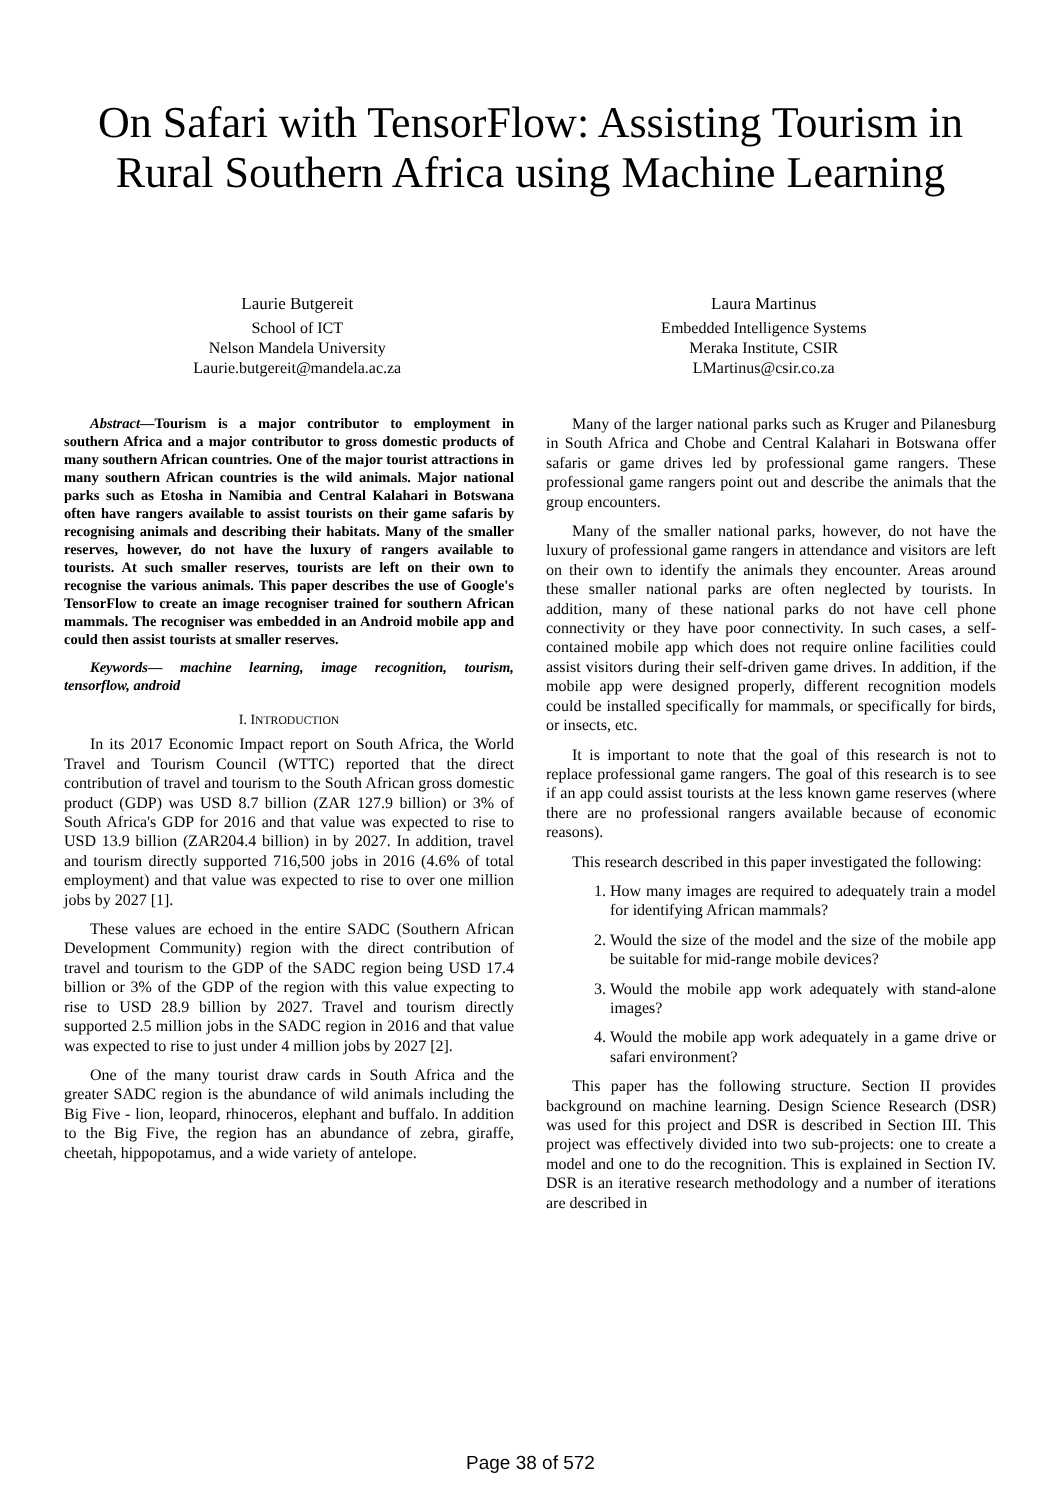On Safari with TensorFlow: Assisting Tourism in
Rural Southern Africa using Machine Learning
Laurie Butgereit
School of ICT
Nelson Mandela University
Laurie.butgereit@mandela.ac.za
Laura Martinus
Embedded Intelligence Systems
Meraka Institute, CSIR
LMartinus@csir.co.za
Abstract—Tourism is a major contributor to employment in southern Africa and a major contributor to gross domestic products of many southern African countries. One of the major tourist attractions in many southern African countries is the wild animals. Major national parks such as Etosha in Namibia and Central Kalahari in Botswana often have rangers available to assist tourists on their game safaris by recognising animals and describing their habitats. Many of the smaller reserves, however, do not have the luxury of rangers available to tourists. At such smaller reserves, tourists are left on their own to recognise the various animals. This paper describes the use of Google's TensorFlow to create an image recogniser trained for southern African mammals. The recogniser was embedded in an Android mobile app and could then assist tourists at smaller reserves.
Keywords— machine learning, image recognition, tourism, tensorflow, android
I. INTRODUCTION
In its 2017 Economic Impact report on South Africa, the World Travel and Tourism Council (WTTC) reported that the direct contribution of travel and tourism to the South African gross domestic product (GDP) was USD 8.7 billion (ZAR 127.9 billion) or 3% of South Africa's GDP for 2016 and that value was expected to rise to USD 13.9 billion (ZAR204.4 billion) in by 2027. In addition, travel and tourism directly supported 716,500 jobs in 2016 (4.6% of total employment) and that value was expected to rise to over one million jobs by 2027 [1].
These values are echoed in the entire SADC (Southern African Development Community) region with the direct contribution of travel and tourism to the GDP of the SADC region being USD 17.4 billion or 3% of the GDP of the region with this value expecting to rise to USD 28.9 billion by 2027. Travel and tourism directly supported 2.5 million jobs in the SADC region in 2016 and that value was expected to rise to just under 4 million jobs by 2027 [2].
One of the many tourist draw cards in South Africa and the greater SADC region is the abundance of wild animals including the Big Five - lion, leopard, rhinoceros, elephant and buffalo. In addition to the Big Five, the region has an abundance of zebra, giraffe, cheetah, hippopotamus, and a wide variety of antelope.
Many of the larger national parks such as Kruger and Pilanesburg in South Africa and Chobe and Central Kalahari in Botswana offer safaris or game drives led by professional game rangers. These professional game rangers point out and describe the animals that the group encounters.
Many of the smaller national parks, however, do not have the luxury of professional game rangers in attendance and visitors are left on their own to identify the animals they encounter. Areas around these smaller national parks are often neglected by tourists. In addition, many of these national parks do not have cell phone connectivity or they have poor connectivity. In such cases, a self-contained mobile app which does not require online facilities could assist visitors during their self-driven game drives. In addition, if the mobile app were designed properly, different recognition models could be installed specifically for mammals, or specifically for birds, or insects, etc.
It is important to note that the goal of this research is not to replace professional game rangers. The goal of this research is to see if an app could assist tourists at the less known game reserves (where there are no professional rangers available because of economic reasons).
This research described in this paper investigated the following:
1. How many images are required to adequately train a model for identifying African mammals?
2. Would the size of the model and the size of the mobile app be suitable for mid-range mobile devices?
3. Would the mobile app work adequately with stand-alone images?
4. Would the mobile app work adequately in a game drive or safari environment?
This paper has the following structure. Section II provides background on machine learning. Design Science Research (DSR) was used for this project and DSR is described in Section III. This project was effectively divided into two sub-projects: one to create a model and one to do the recognition. This is explained in Section IV. DSR is an iterative research methodology and a number of iterations are described in
Page 38 of 572